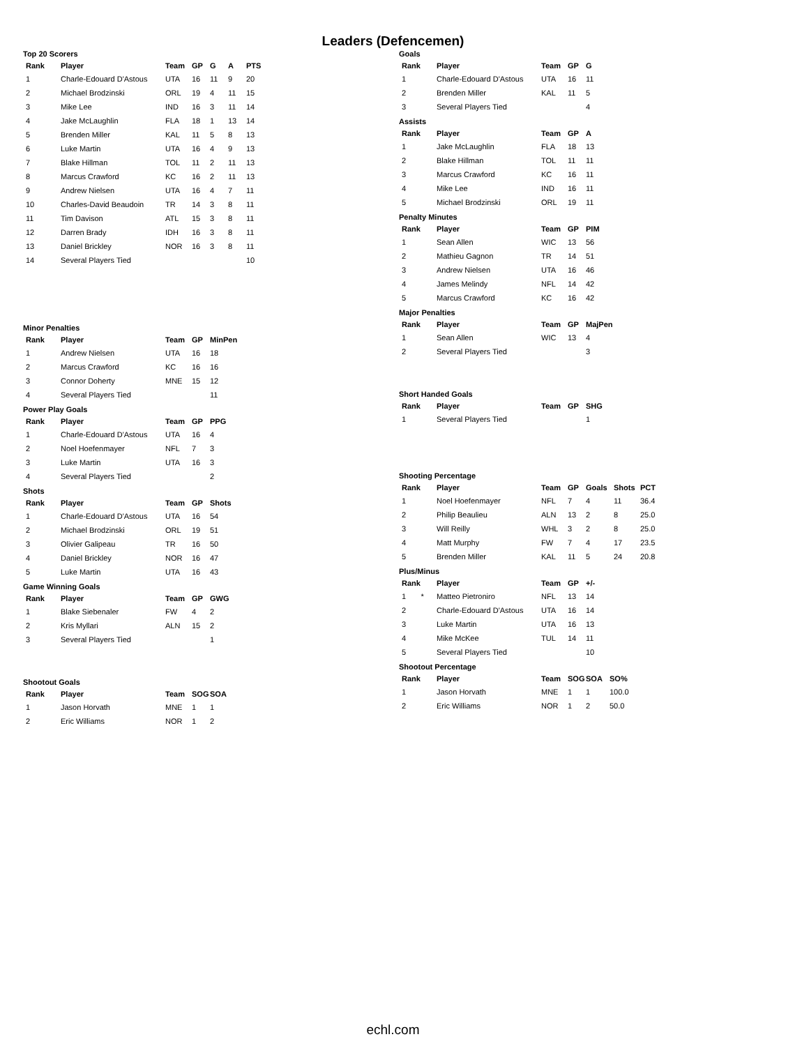Leaders (Defencemen)
Top 20 Scorers
| Rank | Player | Team | GP | G | A | PTS |
| --- | --- | --- | --- | --- | --- | --- |
| 1 | Charle-Edouard D'Astous | UTA | 16 | 11 | 9 | 20 |
| 2 | Michael Brodzinski | ORL | 19 | 4 | 11 | 15 |
| 3 | Mike Lee | IND | 16 | 3 | 11 | 14 |
| 4 | Jake McLaughlin | FLA | 18 | 1 | 13 | 14 |
| 5 | Brenden Miller | KAL | 11 | 5 | 8 | 13 |
| 6 | Luke Martin | UTA | 16 | 4 | 9 | 13 |
| 7 | Blake Hillman | TOL | 11 | 2 | 11 | 13 |
| 8 | Marcus Crawford | KC | 16 | 2 | 11 | 13 |
| 9 | Andrew Nielsen | UTA | 16 | 4 | 7 | 11 |
| 10 | Charles-David Beaudoin | TR | 14 | 3 | 8 | 11 |
| 11 | Tim Davison | ATL | 15 | 3 | 8 | 11 |
| 12 | Darren Brady | IDH | 16 | 3 | 8 | 11 |
| 13 | Daniel Brickley | NOR | 16 | 3 | 8 | 11 |
| 14 | Several Players Tied | | | | | 10 |
Minor Penalties
| Rank | Player | Team | GP | MinPen |
| --- | --- | --- | --- | --- |
| 1 | Andrew Nielsen | UTA | 16 | 18 |
| 2 | Marcus Crawford | KC | 16 | 16 |
| 3 | Connor Doherty | MNE | 15 | 12 |
| 4 | Several Players Tied | | | 11 |
Power Play Goals
| Rank | Player | Team | GP | PPG |
| --- | --- | --- | --- | --- |
| 1 | Charle-Edouard D'Astous | UTA | 16 | 4 |
| 2 | Noel Hoefenmayer | NFL | 7 | 3 |
| 3 | Luke Martin | UTA | 16 | 3 |
| 4 | Several Players Tied | | | 2 |
Shots
| Rank | Player | Team | GP | Shots |
| --- | --- | --- | --- | --- |
| 1 | Charle-Edouard D'Astous | UTA | 16 | 54 |
| 2 | Michael Brodzinski | ORL | 19 | 51 |
| 3 | Olivier Galipeau | TR | 16 | 50 |
| 4 | Daniel Brickley | NOR | 16 | 47 |
| 5 | Luke Martin | UTA | 16 | 43 |
Game Winning Goals
| Rank | Player | Team | GP | GWG |
| --- | --- | --- | --- | --- |
| 1 | Blake Siebenaler | FW | 4 | 2 |
| 2 | Kris Myllari | ALN | 15 | 2 |
| 3 | Several Players Tied | | | 1 |
Shootout Goals
| Rank | Player | Team | SOG | SOA |
| --- | --- | --- | --- | --- |
| 1 | Jason Horvath | MNE | 1 | 1 |
| 2 | Eric Williams | NOR | 1 | 2 |
Goals
| Rank | Player | Team | GP | G |
| --- | --- | --- | --- | --- |
| 1 | Charle-Edouard D'Astous | UTA | 16 | 11 |
| 2 | Brenden Miller | KAL | 11 | 5 |
| 3 | Several Players Tied | | | 4 |
Assists
| Rank | Player | Team | GP | A |
| --- | --- | --- | --- | --- |
| 1 | Jake McLaughlin | FLA | 18 | 13 |
| 2 | Blake Hillman | TOL | 11 | 11 |
| 3 | Marcus Crawford | KC | 16 | 11 |
| 4 | Mike Lee | IND | 16 | 11 |
| 5 | Michael Brodzinski | ORL | 19 | 11 |
Penalty Minutes
| Rank | Player | Team | GP | PIM |
| --- | --- | --- | --- | --- |
| 1 | Sean Allen | WIC | 13 | 56 |
| 2 | Mathieu Gagnon | TR | 14 | 51 |
| 3 | Andrew Nielsen | UTA | 16 | 46 |
| 4 | James Melindy | NFL | 14 | 42 |
| 5 | Marcus Crawford | KC | 16 | 42 |
Major Penalties
| Rank | Player | Team | GP | MajPen |
| --- | --- | --- | --- | --- |
| 1 | Sean Allen | WIC | 13 | 4 |
| 2 | Several Players Tied | | | 3 |
Short Handed Goals
| Rank | Player | Team | GP | SHG |
| --- | --- | --- | --- | --- |
| 1 | Several Players Tied | | | 1 |
Shooting Percentage
| Rank | Player | Team | GP | Goals | Shots | PCT |
| --- | --- | --- | --- | --- | --- | --- |
| 1 | Noel Hoefenmayer | NFL | 7 | 4 | 11 | 36.4 |
| 2 | Philip Beaulieu | ALN | 13 | 2 | 8 | 25.0 |
| 3 | Will Reilly | WHL | 3 | 2 | 8 | 25.0 |
| 4 | Matt Murphy | FW | 7 | 4 | 17 | 23.5 |
| 5 | Brenden Miller | KAL | 11 | 5 | 24 | 20.8 |
Plus/Minus
| Rank | Player | Team | GP | +/- |
| --- | --- | --- | --- | --- |
| 1 * | Matteo Pietroniro | NFL | 13 | 14 |
| 2 | Charle-Edouard D'Astous | UTA | 16 | 14 |
| 3 | Luke Martin | UTA | 16 | 13 |
| 4 | Mike McKee | TUL | 14 | 11 |
| 5 | Several Players Tied | | | 10 |
Shootout Percentage
| Rank | Player | Team | SOG | SOA | SO% |
| --- | --- | --- | --- | --- | --- |
| 1 | Jason Horvath | MNE | 1 | 1 | 100.0 |
| 2 | Eric Williams | NOR | 1 | 2 | 50.0 |
echl.com